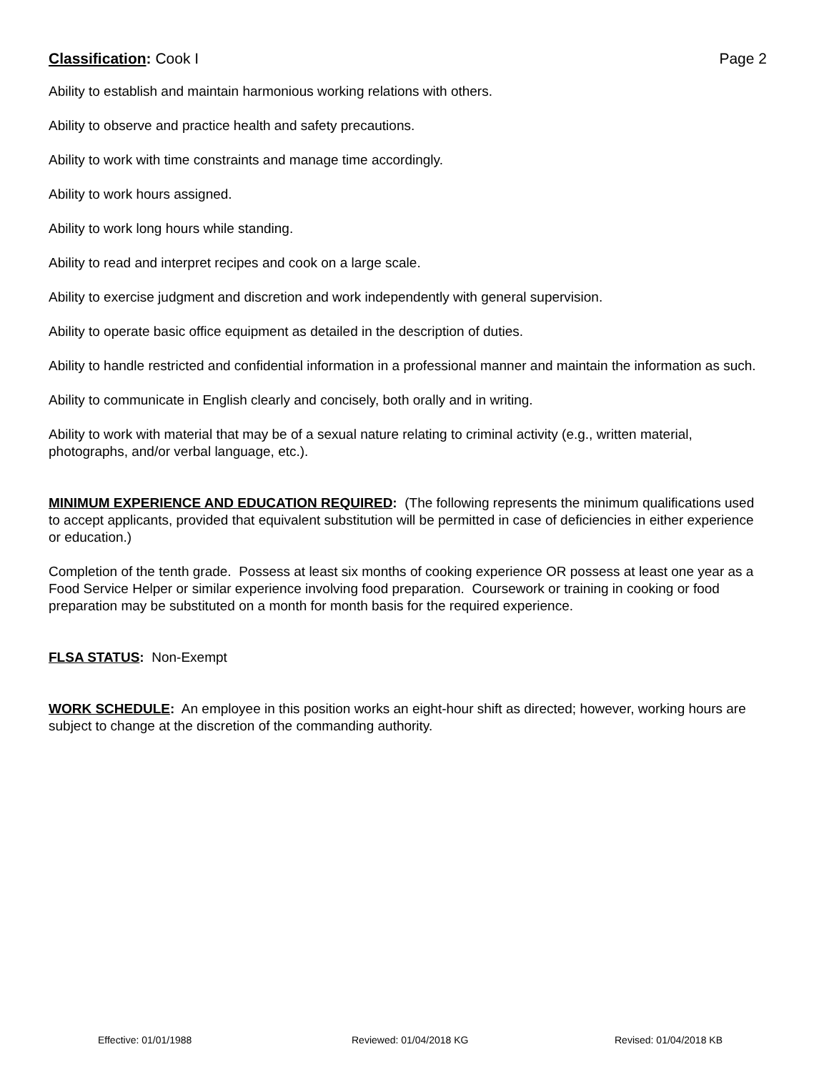Classification: Cook I Page 2
Ability to establish and maintain harmonious working relations with others.
Ability to observe and practice health and safety precautions.
Ability to work with time constraints and manage time accordingly.
Ability to work hours assigned.
Ability to work long hours while standing.
Ability to read and interpret recipes and cook on a large scale.
Ability to exercise judgment and discretion and work independently with general supervision.
Ability to operate basic office equipment as detailed in the description of duties.
Ability to handle restricted and confidential information in a professional manner and maintain the information as such.
Ability to communicate in English clearly and concisely, both orally and in writing.
Ability to work with material that may be of a sexual nature relating to criminal activity (e.g., written material, photographs, and/or verbal language, etc.).
MINIMUM EXPERIENCE AND EDUCATION REQUIRED: (The following represents the minimum qualifications used to accept applicants, provided that equivalent substitution will be permitted in case of deficiencies in either experience or education.)
Completion of the tenth grade. Possess at least six months of cooking experience OR possess at least one year as a Food Service Helper or similar experience involving food preparation. Coursework or training in cooking or food preparation may be substituted on a month for month basis for the required experience.
FLSA STATUS: Non-Exempt
WORK SCHEDULE: An employee in this position works an eight-hour shift as directed; however, working hours are subject to change at the discretion of the commanding authority.
Effective: 01/01/1988 Reviewed: 01/04/2018 KG Revised: 01/04/2018 KB